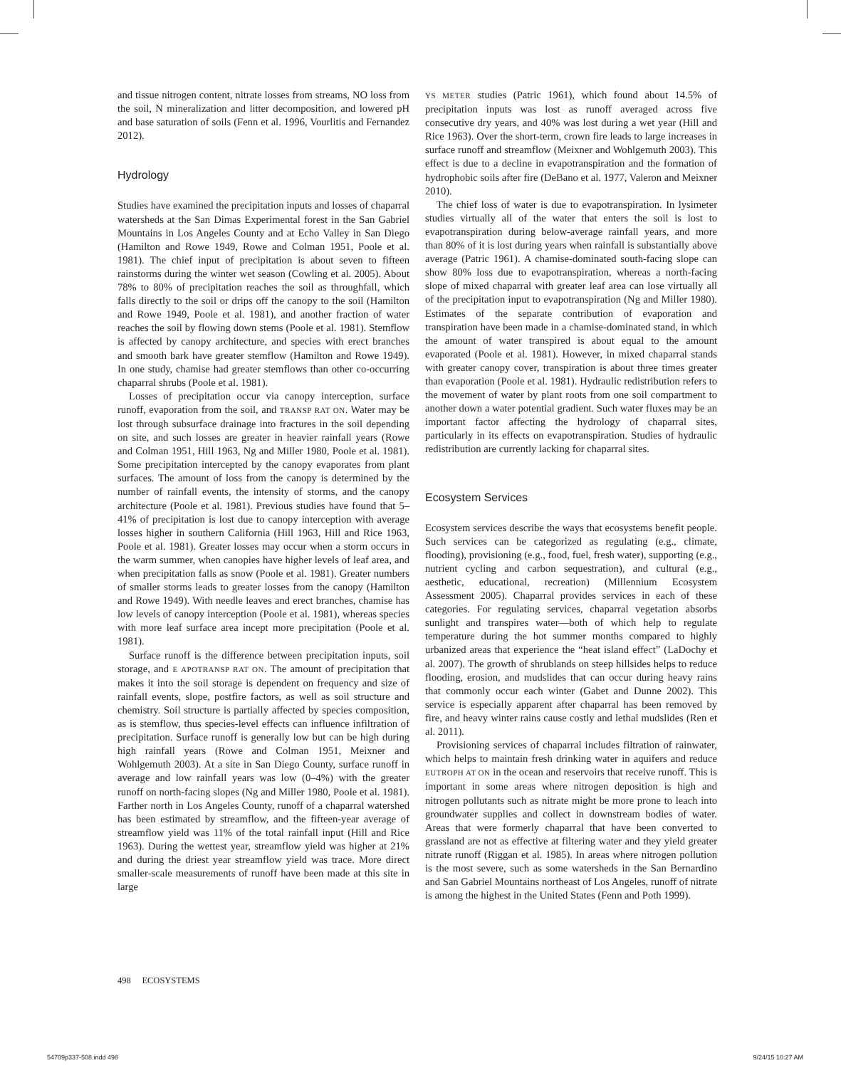and tissue nitrogen content, nitrate losses from streams, NO loss from the soil, N mineralization and litter decomposition, and lowered pH and base saturation of soils (Fenn et al. 1996, Vourlitis and Fernandez 2012).
Hydrology
Studies have examined the precipitation inputs and losses of chaparral watersheds at the San Dimas Experimental forest in the San Gabriel Mountains in Los Angeles County and at Echo Valley in San Diego (Hamilton and Rowe 1949, Rowe and Colman 1951, Poole et al. 1981). The chief input of precipitation is about seven to fifteen rainstorms during the winter wet season (Cowling et al. 2005). About 78% to 80% of precipitation reaches the soil as throughfall, which falls directly to the soil or drips off the canopy to the soil (Hamilton and Rowe 1949, Poole et al. 1981), and another fraction of water reaches the soil by flowing down stems (Poole et al. 1981). Stemflow is affected by canopy architecture, and species with erect branches and smooth bark have greater stemflow (Hamilton and Rowe 1949). In one study, chamise had greater stemflows than other co-occurring chaparral shrubs (Poole et al. 1981).
Losses of precipitation occur via canopy interception, surface runoff, evaporation from the soil, and TRANSP RAT ON. Water may be lost through subsurface drainage into fractures in the soil depending on site, and such losses are greater in heavier rainfall years (Rowe and Colman 1951, Hill 1963, Ng and Miller 1980, Poole et al. 1981). Some precipitation intercepted by the canopy evaporates from plant surfaces. The amount of loss from the canopy is determined by the number of rainfall events, the intensity of storms, and the canopy architecture (Poole et al. 1981). Previous studies have found that 5–41% of precipitation is lost due to canopy interception with average losses higher in southern California (Hill 1963, Hill and Rice 1963, Poole et al. 1981). Greater losses may occur when a storm occurs in the warm summer, when canopies have higher levels of leaf area, and when precipitation falls as snow (Poole et al. 1981). Greater numbers of smaller storms leads to greater losses from the canopy (Hamilton and Rowe 1949). With needle leaves and erect branches, chamise has low levels of canopy interception (Poole et al. 1981), whereas species with more leaf surface area incept more precipitation (Poole et al. 1981).
Surface runoff is the difference between precipitation inputs, soil storage, and E APOTRANSP RAT ON. The amount of precipitation that makes it into the soil storage is dependent on frequency and size of rainfall events, slope, postfire factors, as well as soil structure and chemistry. Soil structure is partially affected by species composition, as is stemflow, thus species-level effects can influence infiltration of precipitation. Surface runoff is generally low but can be high during high rainfall years (Rowe and Colman 1951, Meixner and Wohlgemuth 2003). At a site in San Diego County, surface runoff in average and low rainfall years was low (0–4%) with the greater runoff on north-facing slopes (Ng and Miller 1980, Poole et al. 1981). Farther north in Los Angeles County, runoff of a chaparral watershed has been estimated by streamflow, and the fifteen-year average of streamflow yield was 11% of the total rainfall input (Hill and Rice 1963). During the wettest year, streamflow yield was higher at 21% and during the driest year streamflow yield was trace. More direct smaller-scale measurements of runoff have been made at this site in large
YS METER studies (Patric 1961), which found about 14.5% of precipitation inputs was lost as runoff averaged across five consecutive dry years, and 40% was lost during a wet year (Hill and Rice 1963). Over the short-term, crown fire leads to large increases in surface runoff and streamflow (Meixner and Wohlgemuth 2003). This effect is due to a decline in evapotranspiration and the formation of hydrophobic soils after fire (DeBano et al. 1977, Valeron and Meixner 2010).
The chief loss of water is due to evapotranspiration. In lysimeter studies virtually all of the water that enters the soil is lost to evapotranspiration during below-average rainfall years, and more than 80% of it is lost during years when rainfall is substantially above average (Patric 1961). A chamise-dominated south-facing slope can show 80% loss due to evapotranspiration, whereas a north-facing slope of mixed chaparral with greater leaf area can lose virtually all of the precipitation input to evapotranspiration (Ng and Miller 1980). Estimates of the separate contribution of evaporation and transpiration have been made in a chamise-dominated stand, in which the amount of water transpired is about equal to the amount evaporated (Poole et al. 1981). However, in mixed chaparral stands with greater canopy cover, transpiration is about three times greater than evaporation (Poole et al. 1981). Hydraulic redistribution refers to the movement of water by plant roots from one soil compartment to another down a water potential gradient. Such water fluxes may be an important factor affecting the hydrology of chaparral sites, particularly in its effects on evapotranspiration. Studies of hydraulic redistribution are currently lacking for chaparral sites.
Ecosystem Services
Ecosystem services describe the ways that ecosystems benefit people. Such services can be categorized as regulating (e.g., climate, flooding), provisioning (e.g., food, fuel, fresh water), supporting (e.g., nutrient cycling and carbon sequestration), and cultural (e.g., aesthetic, educational, recreation) (Millennium Ecosystem Assessment 2005). Chaparral provides services in each of these categories. For regulating services, chaparral vegetation absorbs sunlight and transpires water—both of which help to regulate temperature during the hot summer months compared to highly urbanized areas that experience the “heat island effect” (LaDochy et al. 2007). The growth of shrublands on steep hillsides helps to reduce flooding, erosion, and mudslides that can occur during heavy rains that commonly occur each winter (Gabet and Dunne 2002). This service is especially apparent after chaparral has been removed by fire, and heavy winter rains cause costly and lethal mudslides (Ren et al. 2011).
Provisioning services of chaparral includes filtration of rainwater, which helps to maintain fresh drinking water in aquifers and reduce EUTROPH AT ON in the ocean and reservoirs that receive runoff. This is important in some areas where nitrogen deposition is high and nitrogen pollutants such as nitrate might be more prone to leach into groundwater supplies and collect in downstream bodies of water. Areas that were formerly chaparral that have been converted to grassland are not as effective at filtering water and they yield greater nitrate runoff (Riggan et al. 1985). In areas where nitrogen pollution is the most severe, such as some watersheds in the San Bernardino and San Gabriel Mountains northeast of Los Angeles, runoff of nitrate is among the highest in the United States (Fenn and Poth 1999).
498 ECOSYSTEMS
54709p337-508.indd 498 9/24/15 10:27 AM